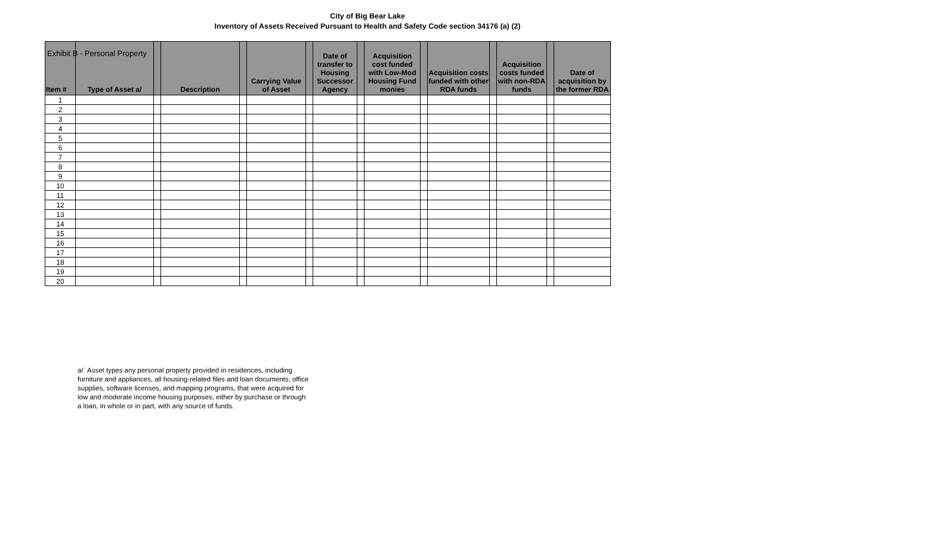Exhibit B - Personal Property
City of Big Bear Lake
Inventory of Assets Received Pursuant to Health and Safety Code section 34176 (a) (2)
| Item # | Type of Asset a/ | | Description | | Carrying Value of Asset | | Date of transfer to Housing Successor Agency | | Acquisition cost funded with Low-Mod Housing Fund monies | | Acquisition costs funded with other RDA funds | | Acquisition costs funded with non-RDA funds | | Date of acquisition by the former RDA |
| --- | --- | --- | --- | --- | --- | --- | --- | --- | --- | --- | --- | --- | --- | --- | --- |
| 1 | | | | | | | | | | | | | | | |
| 2 | | | | | | | | | | | | | | | |
| 3 | | | | | | | | | | | | | | | |
| 4 | | | | | | | | | | | | | | | |
| 5 | | | | | | | | | | | | | | | |
| 6 | | | | | | | | | | | | | | | |
| 7 | | | | | | | | | | | | | | | |
| 8 | | | | | | | | | | | | | | | |
| 9 | | | | | | | | | | | | | | | |
| 10 | | | | | | | | | | | | | | | |
| 11 | | | | | | | | | | | | | | | |
| 12 | | | | | | | | | | | | | | | |
| 13 | | | | | | | | | | | | | | | |
| 14 | | | | | | | | | | | | | | | |
| 15 | | | | | | | | | | | | | | | |
| 16 | | | | | | | | | | | | | | | |
| 17 | | | | | | | | | | | | | | | |
| 18 | | | | | | | | | | | | | | | |
| 19 | | | | | | | | | | | | | | | |
| 20 | | | | | | | | | | | | | | | |
a/ Asset types any personal property provided in residences, including furniture and appliances, all housing-related files and loan documents, office supplies, software licenses, and mapping programs, that were acquired for low and moderate income housing purposes, either by purchase or through a loan, in whole or in part, with any source of funds.